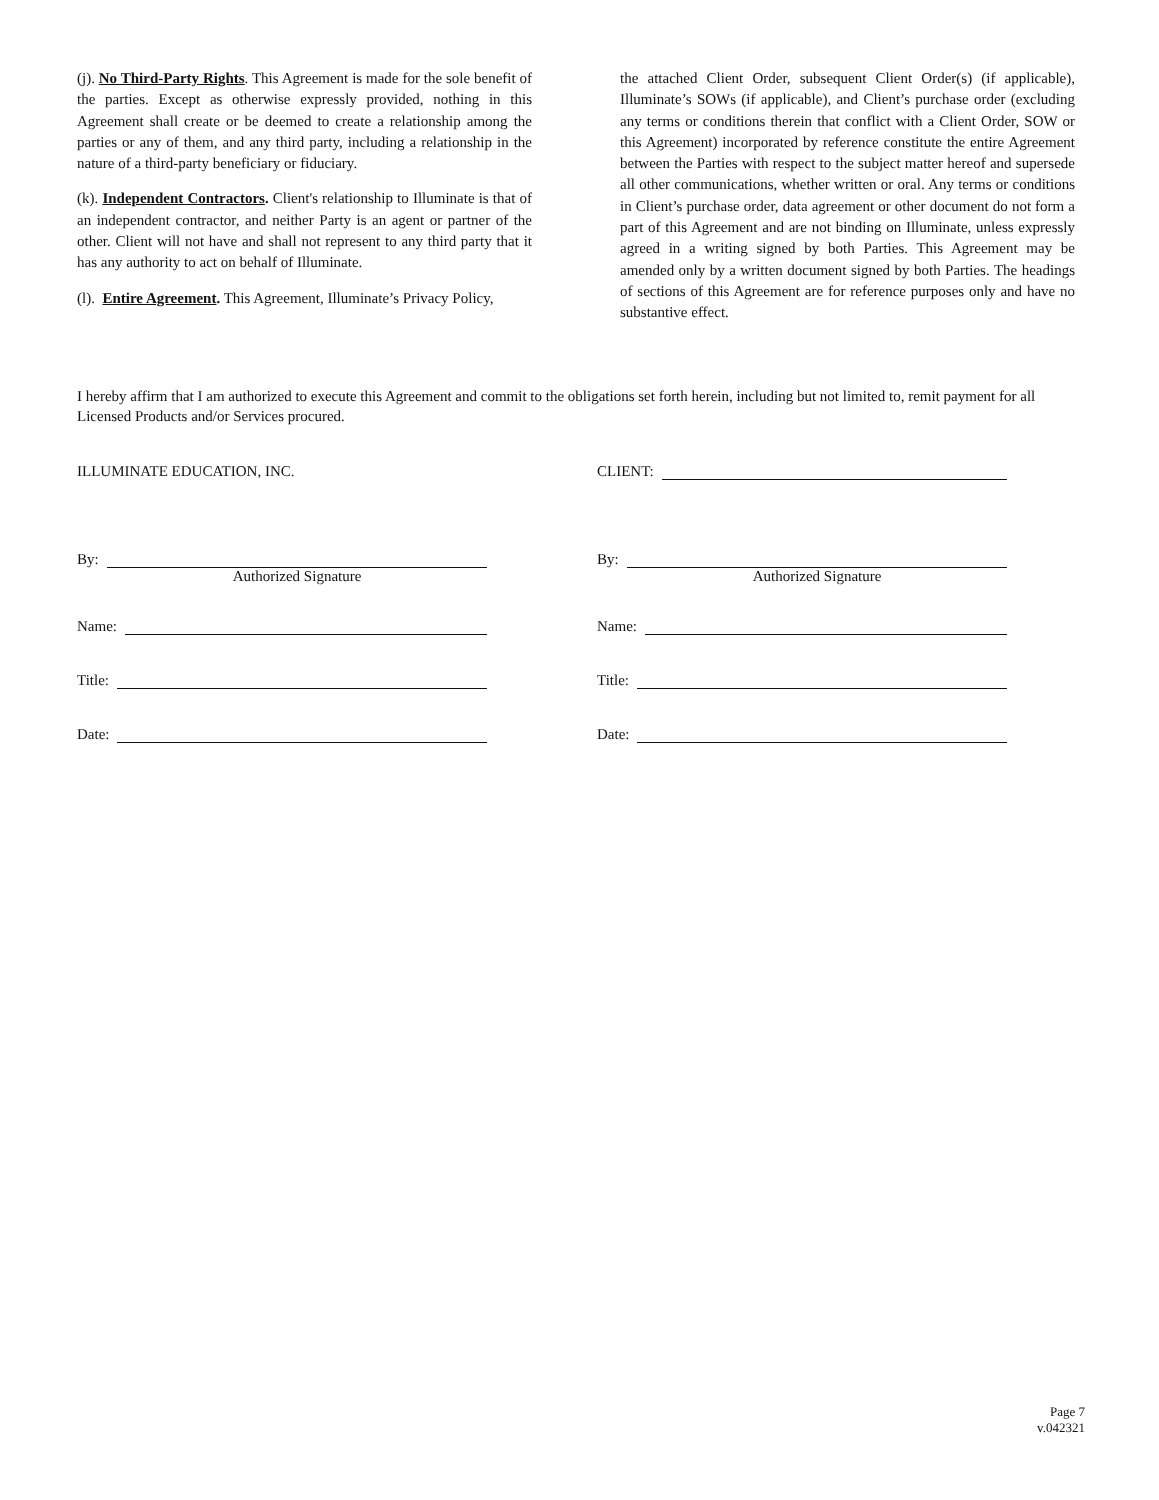(j). No Third-Party Rights. This Agreement is made for the sole benefit of the parties. Except as otherwise expressly provided, nothing in this Agreement shall create or be deemed to create a relationship among the parties or any of them, and any third party, including a relationship in the nature of a third-party beneficiary or fiduciary.
(k). Independent Contractors. Client's relationship to Illuminate is that of an independent contractor, and neither Party is an agent or partner of the other. Client will not have and shall not represent to any third party that it has any authority to act on behalf of Illuminate.
(l). Entire Agreement. This Agreement, Illuminate’s Privacy Policy,
the attached Client Order, subsequent Client Order(s) (if applicable), Illuminate’s SOWs (if applicable), and Client’s purchase order (excluding any terms or conditions therein that conflict with a Client Order, SOW or this Agreement) incorporated by reference constitute the entire Agreement between the Parties with respect to the subject matter hereof and supersede all other communications, whether written or oral. Any terms or conditions in Client’s purchase order, data agreement or other document do not form a part of this Agreement and are not binding on Illuminate, unless expressly agreed in a writing signed by both Parties. This Agreement may be amended only by a written document signed by both Parties. The headings of sections of this Agreement are for reference purposes only and have no substantive effect.
I hereby affirm that I am authorized to execute this Agreement and commit to the obligations set forth herein, including but not limited to, remit payment for all Licensed Products and/or Services procured.
ILLUMINATE EDUCATION, INC.
By:
Authorized Signature
Name:
Title:
Date:
CLIENT:
By:
Authorized Signature
Name:
Title:
Date:
Page 7
v.042321